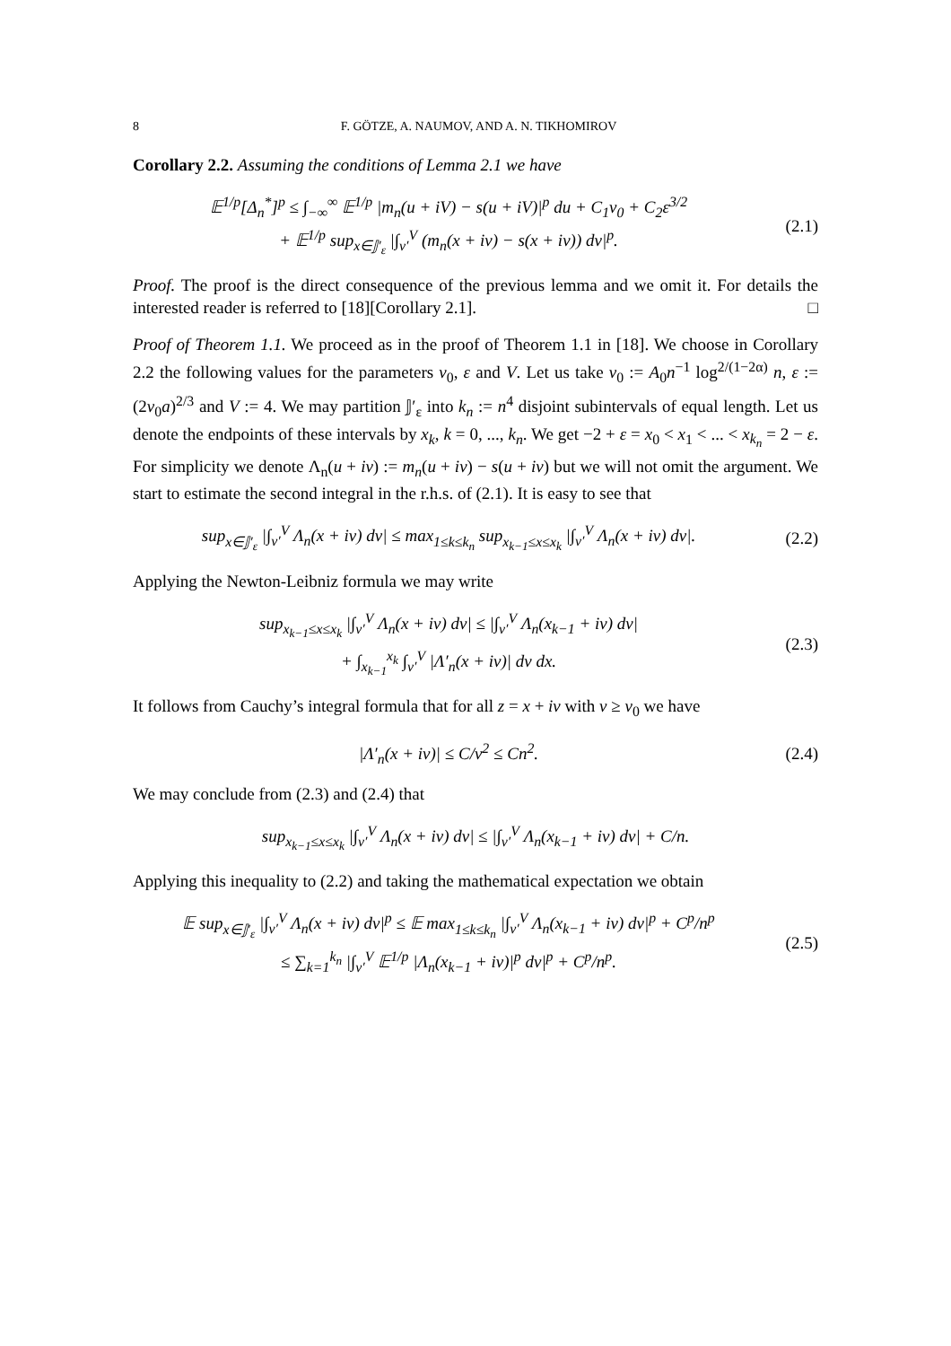8 F. GÖTZE, A. NAUMOV, AND A. N. TIKHOMIROV
Corollary 2.2. Assuming the conditions of Lemma 2.1 we have
𝔼<sup>1/p</sup>[Δ<sub>n</sub><sup>*</sup>]<sup>p</sup> ≤ ∫<sub>−∞</sub><sup>∞</sup> 𝔼<sup>1/p</sup> |m<sub>n</sub>(u + iV) − s(u + iV)|<sup>p</sup> du + C<sub>1</sub>v<sub>0</sub> + C<sub>2</sub>ε<sup>3/2</sup>
+ 𝔼<sup>1/p</sup> sup<sub>x∈𝕁′<sub>ε</sub></sub> |∫<sub>v′</sub><sup>V</sup> (m<sub>n</sub>(x + iv) − s(x + iv)) dv|<sup>p</sup>.
(2.1)
Proof. The proof is the direct consequence of the previous lemma and we omit it. For details the interested reader is referred to [18][Corollary 2.1]. □
Proof of Theorem 1.1. We proceed as in the proof of Theorem 1.1 in [18]. We choose in Corollary 2.2 the following values for the parameters v<sub>0</sub>, ε and V. Let us take v<sub>0</sub> := A<sub>0</sub>n<sup>−1</sup> log<sup>2/(1−2α)</sup> n, ε := (2v<sub>0</sub>a)<sup>2/3</sup> and V := 4. We may partition 𝕁′<sub>ε</sub> into k<sub>n</sub> := n<sup>4</sup> disjoint subintervals of equal length. Let us denote the endpoints of these intervals by x<sub>k</sub>, k = 0, ..., k<sub>n</sub>. We get −2 + ε = x<sub>0</sub> < x<sub>1</sub> < ... < x<sub>k<sub>n</sub></sub> = 2 − ε. For simplicity we denote Λ<sub>n</sub>(u + iv) := m<sub>n</sub>(u + iv) − s(u + iv) but we will not omit the argument. We start to estimate the second integral in the r.h.s. of (2.1). It is easy to see that
sup<sub>x∈𝕁′<sub>ε</sub></sub> |∫<sub>v′</sub><sup>V</sup> Λ<sub>n</sub>(x + iv) dv| ≤ max<sub>1≤k≤k<sub>n</sub></sub> sup<sub>x<sub>k−1</sub>≤x≤x<sub>k</sub></sub> |∫<sub>v′</sub><sup>V</sup> Λ<sub>n</sub>(x + iv) dv|.
(2.2)
Applying the Newton-Leibniz formula we may write
sup<sub>x<sub>k−1</sub>≤x≤x<sub>k</sub></sub> |∫<sub>v′</sub><sup>V</sup> Λ<sub>n</sub>(x + iv) dv| ≤ |∫<sub>v′</sub><sup>V</sup> Λ<sub>n</sub>(x<sub>k−1</sub> + iv) dv|
+ ∫<sub>x<sub>k−1</sub></sub><sup>x<sub>k</sub></sup> ∫<sub>v′</sub><sup>V</sup> |Λ′<sub>n</sub>(x + iv)| dv dx.
(2.3)
It follows from Cauchy’s integral formula that for all z = x + iv with v ≥ v<sub>0</sub> we have
|Λ′<sub>n</sub>(x + iv)| ≤ C/v<sup>2</sup> ≤ Cn<sup>2</sup>. (2.4)
We may conclude from (2.3) and (2.4) that
sup<sub>x<sub>k−1</sub>≤x≤x<sub>k</sub></sub> |∫<sub>v′</sub><sup>V</sup> Λ<sub>n</sub>(x + iv) dv| ≤ |∫<sub>v′</sub><sup>V</sup> Λ<sub>n</sub>(x<sub>k−1</sub> + iv) dv| + C/n.
Applying this inequality to (2.2) and taking the mathematical expectation we obtain
𝔼 sup<sub>x∈𝕁′<sub>ε</sub></sub> |∫<sub>v′</sub><sup>V</sup> Λ<sub>n</sub>(x + iv) dv|<sup>p</sup> ≤ 𝔼 max<sub>1≤k≤k<sub>n</sub></sub> |∫<sub>v′</sub><sup>V</sup> Λ<sub>n</sub>(x<sub>k−1</sub> + iv) dv|<sup>p</sup> + C<sup>p</sup>/n<sup>p</sup>
≤ ∑<sub>k=1</sub><sup>k<sub>n</sub></sup> |∫<sub>v′</sub><sup>V</sup> 𝔼<sup>1/p</sup> |Λ<sub>n</sub>(x<sub>k−1</sub> + iv)|<sup>p</sup> dv|<sup>p</sup> + C<sup>p</sup>/n<sup>p</sup>.
(2.5)